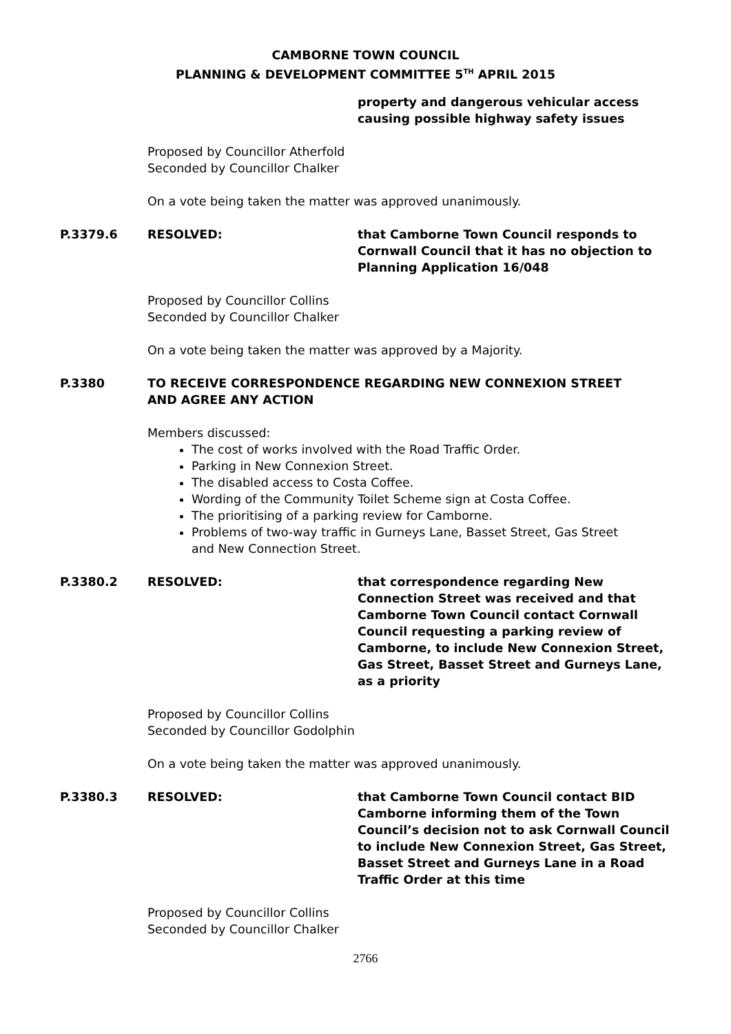CAMBORNE TOWN COUNCIL
PLANNING & DEVELOPMENT COMMITTEE 5<sup>TH</sup> APRIL 2015
property and dangerous vehicular access causing possible highway safety issues
Proposed by Councillor Atherfold
Seconded by Councillor Chalker
On a vote being taken the matter was approved unanimously.
P.3379.6 RESOLVED: that Camborne Town Council responds to Cornwall Council that it has no objection to Planning Application 16/048
Proposed by Councillor Collins
Seconded by Councillor Chalker
On a vote being taken the matter was approved by a Majority.
P.3380 TO RECEIVE CORRESPONDENCE REGARDING NEW CONNEXION STREET AND AGREE ANY ACTION
Members discussed:
The cost of works involved with the Road Traffic Order.
Parking in New Connexion Street.
The disabled access to Costa Coffee.
Wording of the Community Toilet Scheme sign at Costa Coffee.
The prioritising of a parking review for Camborne.
Problems of two-way traffic in Gurneys Lane, Basset Street, Gas Street and New Connection Street.
P.3380.2 RESOLVED: that correspondence regarding New Connection Street was received and that Camborne Town Council contact Cornwall Council requesting a parking review of Camborne, to include New Connexion Street, Gas Street, Basset Street and Gurneys Lane, as a priority
Proposed by Councillor Collins
Seconded by Councillor Godolphin
On a vote being taken the matter was approved unanimously.
P.3380.3 RESOLVED: that Camborne Town Council contact BID Camborne informing them of the Town Council’s decision not to ask Cornwall Council to include New Connexion Street, Gas Street, Basset Street and Gurneys Lane in a Road Traffic Order at this time
Proposed by Councillor Collins
Seconded by Councillor Chalker
2766